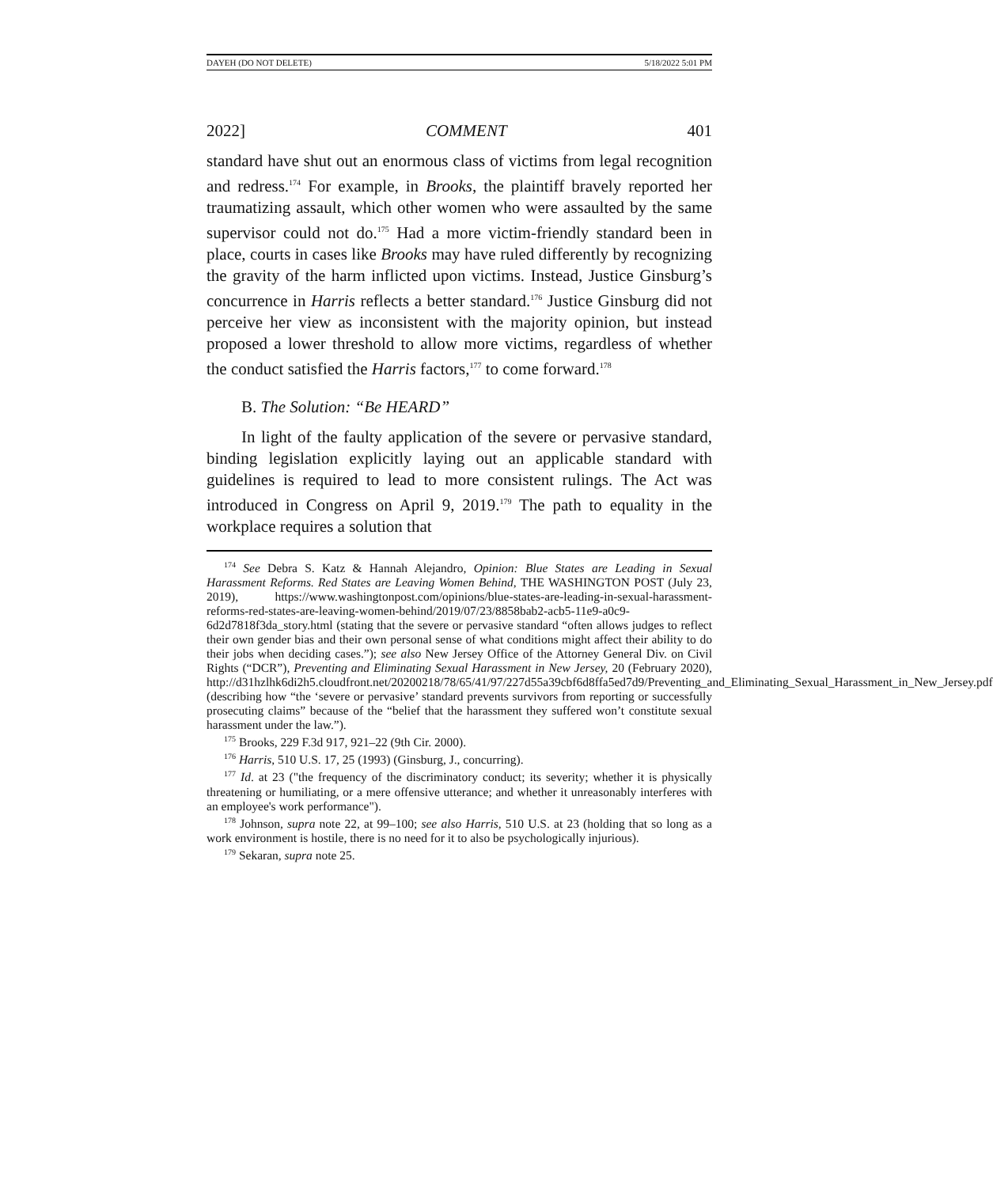DAYEH (DO NOT DELETE) 5/18/2022 5:01 PM
2022] COMMENT 401
standard have shut out an enormous class of victims from legal recognition and redress.<sup>174</sup> For example, in Brooks, the plaintiff bravely reported her traumatizing assault, which other women who were assaulted by the same supervisor could not do.<sup>175</sup> Had a more victim-friendly standard been in place, courts in cases like Brooks may have ruled differently by recognizing the gravity of the harm inflicted upon victims. Instead, Justice Ginsburg’s concurrence in Harris reflects a better standard.<sup>176</sup> Justice Ginsburg did not perceive her view as inconsistent with the majority opinion, but instead proposed a lower threshold to allow more victims, regardless of whether the conduct satisfied the Harris factors,<sup>177</sup> to come forward.<sup>178</sup>
B. The Solution: “Be HEARD”
In light of the faulty application of the severe or pervasive standard, binding legislation explicitly laying out an applicable standard with guidelines is required to lead to more consistent rulings. The Act was introduced in Congress on April 9, 2019.<sup>179</sup> The path to equality in the workplace requires a solution that
<sup>174</sup> See Debra S. Katz & Hannah Alejandro, Opinion: Blue States are Leading in Sexual Harassment Reforms. Red States are Leaving Women Behind, THE WASHINGTON POST (July 23, 2019), https://www.washingtonpost.com/opinions/blue-states-are-leading-in-sexual-harassment-reforms-red-states-are-leaving-women-behind/2019/07/23/8858bab2-acb5-11e9-a0c9-6d2d7818f3da_story.html (stating that the severe or pervasive standard “often allows judges to reflect their own gender bias and their own personal sense of what conditions might affect their ability to do their jobs when deciding cases.”); see also New Jersey Office of the Attorney General Div. on Civil Rights (“DCR”), Preventing and Eliminating Sexual Harassment in New Jersey, 20 (February 2020), http://d31hzlhk6di2h5.cloudfront.net/20200218/78/65/41/97/227d55a39cbf6d8ffa5ed7d9/Preventing_and_Eliminating_Sexual_Harassment_in_New_Jersey.pdf (describing how “the ‘severe or pervasive’ standard prevents survivors from reporting or successfully prosecuting claims” because of the “belief that the harassment they suffered won’t constitute sexual harassment under the law.”).
<sup>175</sup> Brooks, 229 F.3d 917, 921–22 (9th Cir. 2000).
<sup>176</sup> Harris, 510 U.S. 17, 25 (1993) (Ginsburg, J., concurring).
<sup>177</sup> Id. at 23 ("the frequency of the discriminatory conduct; its severity; whether it is physically threatening or humiliating, or a mere offensive utterance; and whether it unreasonably interferes with an employee's work performance").
<sup>178</sup> Johnson, supra note 22, at 99–100; see also Harris, 510 U.S. at 23 (holding that so long as a work environment is hostile, there is no need for it to also be psychologically injurious).
<sup>179</sup> Sekaran, supra note 25.